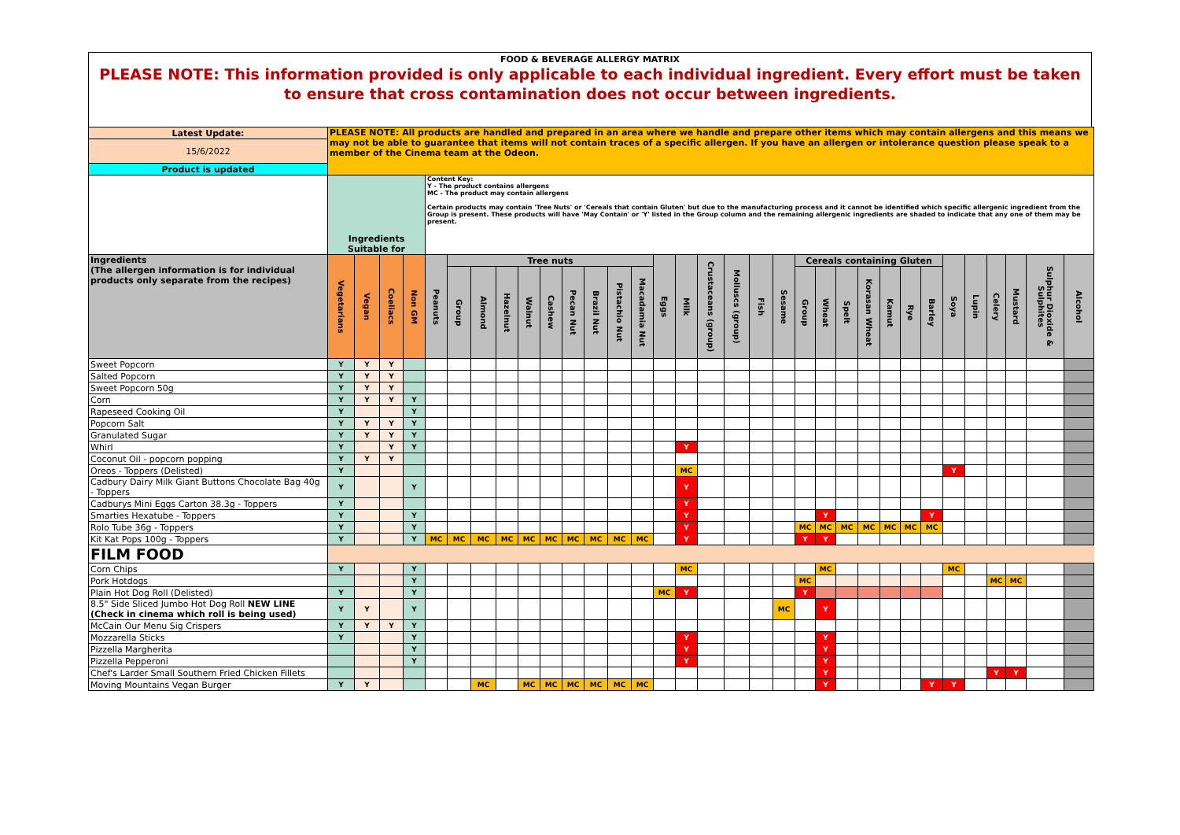FOOD & BEVERAGE ALLERGY MATRIX
PLEASE NOTE: This information provided is only applicable to each individual ingredient. Every effort must be taken to ensure that cross contamination does not occur between ingredients.
| Latest Update: | PLEASE NOTE: All products are handled and prepared in an area where we handle and prepare other items which may contain allergens and this means we may not be able to guarantee that items will not contain traces of a specific allergen. If you have an allergen or intolerance question please speak to a member of the Cinema team at the Odeon. | | | | | | | | | | | | | | | | | | | | | | | | | | | | | | | | |
| 15/6/2022 | | | | | | | | | | | | | | | | | | | | | | | | | | | | | | | | | |
| Product is updated | | | | | | | | | | | | | | | | | | | | | | | | | | | | | | | | | |
| | Ingredients Suitable for | | | | Content Key: Y - The product contains allergens MC - The product may contain allergens Certain products may contain 'Tree Nuts' or 'Cereals that contain Gluten' but due to the manufacturing process and it cannot be identified which specific allergenic ingredient from the Group is present. These products will have 'May Contain' or 'Y' listed in the Group column and the remaining allergenic ingredients are shaded to indicate that any one of them may be present. | | | | | | | | | | | | | | | | | | | | | | | | | | | | |
| Ingredients (The allergen information is for individual products only separate from the recipes) | Vegetarians | Vegan | Coeliacs | Non GM | Peanuts | Tree nuts | | | | | | | | | Eggs | Milk | Crustaceans (group) | Molluscs (group) | Fish | Sesame | Cereals containing Gluten | | | | | | | Soya | Lupin | Celery | Mustard | Sulphur Dioxide & Sulphites | Alcohol |
| | | | | | | Group | Almond | Hazelnut | Walnut | Cashew | Pecan Nut | Brazil Nut | Pistachio Nut | Macadamia Nut | | | | | | | Group | Wheat | Spelt | Korasan Wheat | Kamut | Rye | Barley | | | | | | |
| Sweet Popcorn | Y | Y | Y | | | | | | | | | | | | | | | | | | | | | | | | | | | | | | |
| Salted Popcorn | Y | Y | Y | | | | | | | | | | | | | | | | | | | | | | | | | | | | | | |
| Sweet Popcorn 50g | Y | Y | Y | | | | | | | | | | | | | | | | | | | | | | | | | | | | | | |
| Corn | Y | Y | Y | Y | | | | | | | | | | | | | | | | | | | | | | | | | | | | | |
| Rapeseed Cooking Oil | Y | | | Y | | | | | | | | | | | | | | | | | | | | | | | | | | | | | |
| Popcorn Salt | Y | Y | Y | Y | | | | | | | | | | | | | | | | | | | | | | | | | | | | | |
| Granulated Sugar | Y | Y | Y | Y | | | | | | | | | | | | | | | | | | | | | | | | | | | | | |
| Whirl | Y | | Y | Y | | | | | | | | | | | | Y | | | | | | | | | | | | | | | | | |
| Coconut Oil - popcorn popping | Y | Y | Y | | | | | | | | | | | | | | | | | | | | | | | | | | | | | | |
| Oreos - Toppers (Delisted) | Y | | | | | | | | | | | | | | | MC | | | | | | | | | | | | Y | | | | | |
| Cadbury Dairy Milk Giant Buttons Chocolate Bag 40g - Toppers | Y | | | Y | | | | | | | | | | | | Y | | | | | | | | | | | | | | | | | |
| Cadburys Mini Eggs Carton 38.3g - Toppers | Y | | | | | | | | | | | | | | | Y | | | | | | | | | | | | | | | | | |
| Smarties Hexatube - Toppers | Y | | | Y | | | | | | | | | | | | Y | | | | | | Y | | | | | Y | | | | | | |
| Rolo Tube 36g - Toppers | Y | | | Y | | | | | | | | | | | | Y | | | | | MC | MC | MC | MC | MC | MC | MC | | | | | | |
| Kit Kat Pops 100g - Toppers | Y | | | Y | MC | MC | MC | MC | MC | MC | MC | MC | MC | MC | | Y | | | | | Y | Y | | | | | | | | | | | |
| FILM FOOD | | | | | | | | | | | | | | | | | | | | | | | | | | | | | | | | | |
| Corn Chips | Y | | | Y | | | | | | | | | | | | MC | | | | | | MC | | | | | | MC | | | | | |
| Pork Hotdogs | | | | Y | | | | | | | | | | | | | | | | | MC | | | | | | | | | MC | MC | | |
| Plain Hot Dog Roll (Delisted) | Y | | | Y | | | | | | | | | | | MC | Y | | | | | Y | | | | | | | | | | | | |
| 8.5" Side Sliced Jumbo Hot Dog Roll NEW LINE (Check in cinema which roll is being used) | Y | Y | | Y | | | | | | | | | | | | | | | | MC | | Y | | | | | | | | | | | |
| McCain Our Menu Sig Crispers | Y | Y | Y | Y | | | | | | | | | | | | | | | | | | | | | | | | | | | | | |
| Mozzarella Sticks | Y | | | Y | | | | | | | | | | | | Y | | | | | | Y | | | | | | | | | | | |
| Pizzella Margherita | | | | Y | | | | | | | | | | | | Y | | | | | | Y | | | | | | | | | | | |
| Pizzella Pepperoni | | | | Y | | | | | | | | | | | | Y | | | | | | Y | | | | | | | | | | | |
| Chef's Larder Small Southern Fried Chicken Fillets | | | | | | | | | | | | | | | | | | | | | | Y | | | | | | | | Y | Y | | |
| Moving Mountains Vegan Burger | Y | Y | | | | | MC | | MC | MC | MC | MC | MC | MC | | | | | | | | Y | | | | | Y | Y | | | | | |